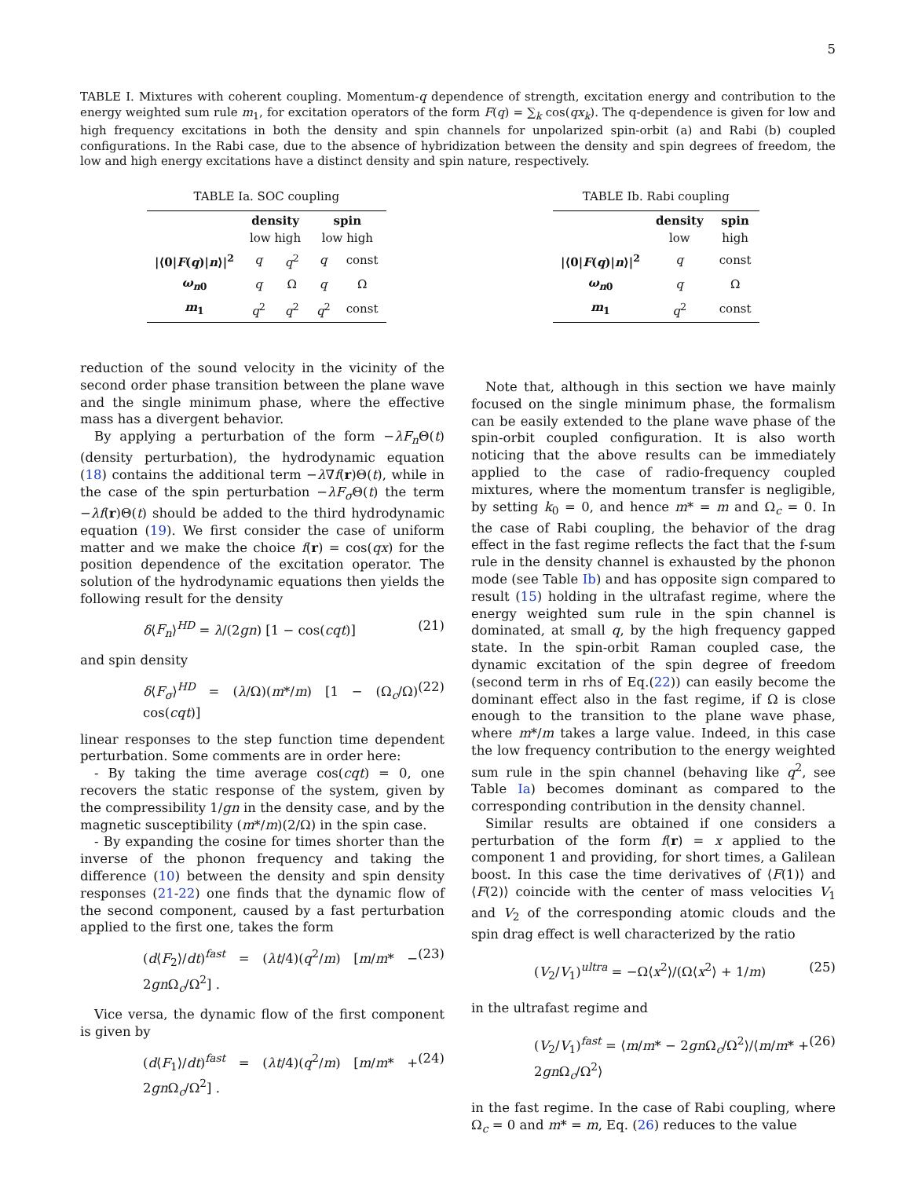5
TABLE I. Mixtures with coherent coupling. Momentum-q dependence of strength, excitation energy and contribution to the energy weighted sum rule m<sub>1</sub>, for excitation operators of the form F(q) = ∑<sub>k</sub> cos(qx<sub>k</sub>). The q-dependence is given for low and high frequency excitations in both the density and spin channels for unpolarized spin-orbit (a) and Rabi (b) coupled configurations. In the Rabi case, due to the absence of hybridization between the density and spin degrees of freedom, the low and high energy excitations have a distinct density and spin nature, respectively.
TABLE Ia. SOC coupling
| | density low high | | spin low high | |
| --- | --- | --- | --- | --- |
| /⟨0/ F ( q )/ n ⟩/<sup>2</sup> | q | q<sup>2</sup> | q | const |
| ω<sub>n0</sub> | q | Ω | q | Ω |
| m<sub>1</sub> | q<sup>2</sup> | q<sup>2</sup> | q<sup>2</sup> | const |
TABLE Ib. Rabi coupling
| | density low | spin high |
| --- | --- | --- |
| /⟨0/ F ( q )/ n ⟩/<sup>2</sup> | q | const |
| ω<sub>n0</sub> | q | Ω |
| m<sub>1</sub> | q<sup>2</sup> | const |
reduction of the sound velocity in the vicinity of the second order phase transition between the plane wave and the single minimum phase, where the effective mass has a divergent behavior.
By applying a perturbation of the form −λF<sub>n</sub> Θ(t) (density perturbation), the hydrodynamic equation (18) contains the additional term −λ∇f(r)Θ(t), while in the case of the spin perturbation −λF<sub>σ</sub> Θ(t) the term −λf(r)Θ(t) should be added to the third hydrodynamic equation (19). We first consider the case of uniform matter and we make the choice f(r) = cos(qx) for the position dependence of the excitation operator. The solution of the hydrodynamic equations then yields the following result for the density
δ⟨F<sub>n</sub>⟩<sup>HD</sup> = λ/(2gn) [1 − cos(cqt)] (21)
and spin density
δ⟨F<sub>σ</sub>⟩<sup>HD</sup> = (λ/Ω)(m*/m) [1 − (Ω<sub>c</sub>/Ω) cos(cqt)] (22)
linear responses to the step function time dependent perturbation. Some comments are in order here:
- By taking the time average cos(cqt) = 0, one recovers the static response of the system, given by the compressibility 1/gn in the density case, and by the magnetic susceptibility (m*/m)(2/Ω) in the spin case.
- By expanding the cosine for times shorter than the inverse of the phonon frequency and taking the difference (10) between the density and spin density responses (21-22) one finds that the dynamic flow of the second component, caused by a fast perturbation applied to the first one, takes the form
(d⟨F<sub>2</sub>⟩/dt)<sup>fast</sup> = (λt/4)(q<sup>2</sup>/m) [m/m* − 2gn Ω<sub>c</sub>/Ω<sup>2</sup>] . (23)
Vice versa, the dynamic flow of the first component is given by
(d⟨F<sub>1</sub>⟩/dt)<sup>fast</sup> = (λt/4)(q<sup>2</sup>/m) [m/m* + 2gn Ω<sub>c</sub>/Ω<sup>2</sup>] . (24)
Note that, although in this section we have mainly focused on the single minimum phase, the formalism can be easily extended to the plane wave phase of the spin-orbit coupled configuration. It is also worth noticing that the above results can be immediately applied to the case of radio-frequency coupled mixtures, where the momentum transfer is negligible, by setting k<sub>0</sub> = 0, and hence m* = m and Ω<sub>c</sub> = 0. In the case of Rabi coupling, the behavior of the drag effect in the fast regime reflects the fact that the f-sum rule in the density channel is exhausted by the phonon mode (see Table Ib) and has opposite sign compared to result (15) holding in the ultrafast regime, where the energy weighted sum rule in the spin channel is dominated, at small q, by the high frequency gapped state. In the spin-orbit Raman coupled case, the dynamic excitation of the spin degree of freedom (second term in rhs of Eq.(22)) can easily become the dominant effect also in the fast regime, if Ω is close enough to the transition to the plane wave phase, where m*/m takes a large value. Indeed, in this case the low frequency contribution to the energy weighted sum rule in the spin channel (behaving like q<sup>2</sup>, see Table Ia) becomes dominant as compared to the corresponding contribution in the density channel.
Similar results are obtained if one considers a perturbation of the form f(r) = x applied to the component 1 and providing, for short times, a Galilean boost. In this case the time derivatives of ⟨F(1)⟩ and ⟨F(2)⟩ coincide with the center of mass velocities V<sub>1</sub> and V<sub>2</sub> of the corresponding atomic clouds and the spin drag effect is well characterized by the ratio
(V<sub>2</sub>/V<sub>1</sub>)<sup>ultra</sup> = −Ω⟨x<sup>2</sup>⟩/(Ω⟨x<sup>2</sup>⟩ + 1/m) (25)
in the ultrafast regime and
(V<sub>2</sub>/V<sub>1</sub>)<sup>fast</sup> = ⟨m/m* − 2gn Ω<sub>c</sub>/Ω<sup>2</sup>⟩/⟨m/m* + 2gn Ω<sub>c</sub>/Ω<sup>2</sup>⟩ (26)
in the fast regime. In the case of Rabi coupling, where Ω<sub>c</sub> = 0 and m* = m, Eq. (26) reduces to the value